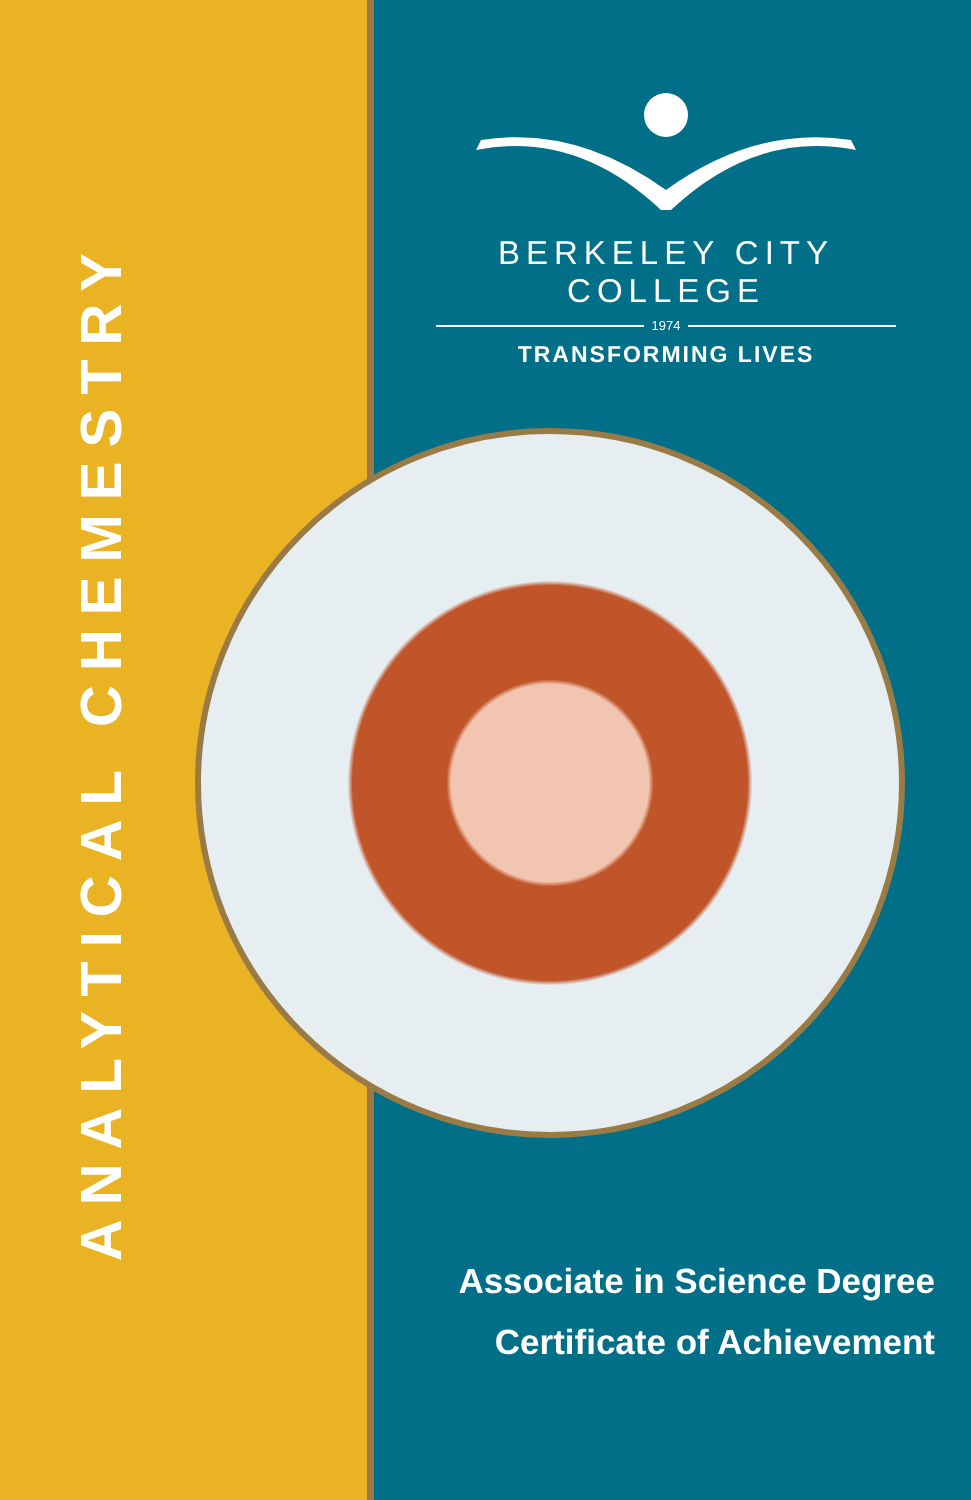ANALYTICAL CHEMESTRY
BERKELEY CITY COLLEGE
1974
TRANSFORMING LIVES
Associate in Science Degree
Certificate of Achievement